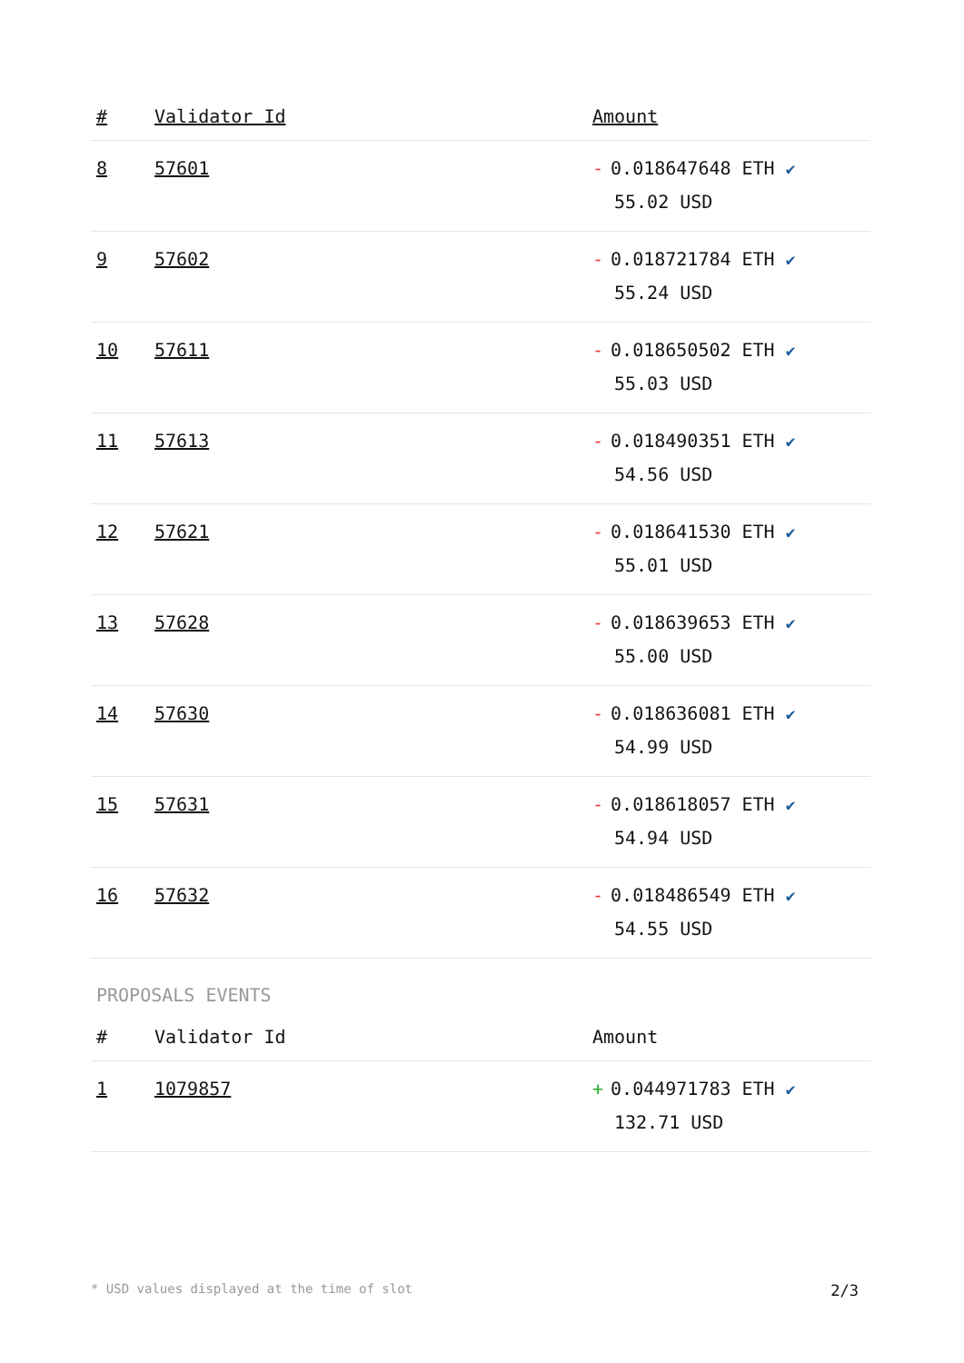| # | Validator Id | Amount |
| --- | --- | --- |
| 8 | 57601 | - 0.018647648 ETH ✔ 55.02 USD |
| 9 | 57602 | - 0.018721784 ETH ✔ 55.24 USD |
| 10 | 57611 | - 0.018650502 ETH ✔ 55.03 USD |
| 11 | 57613 | - 0.018490351 ETH ✔ 54.56 USD |
| 12 | 57621 | - 0.018641530 ETH ✔ 55.01 USD |
| 13 | 57628 | - 0.018639653 ETH ✔ 55.00 USD |
| 14 | 57630 | - 0.018636081 ETH ✔ 54.99 USD |
| 15 | 57631 | - 0.018618057 ETH ✔ 54.94 USD |
| 16 | 57632 | - 0.018486549 ETH ✔ 54.55 USD |
PROPOSALS EVENTS
| # | Validator Id | Amount |
| --- | --- | --- |
| 1 | 1079857 | + 0.044971783 ETH ✔ 132.71 USD |
* USD values displayed at the time of slot 2/3